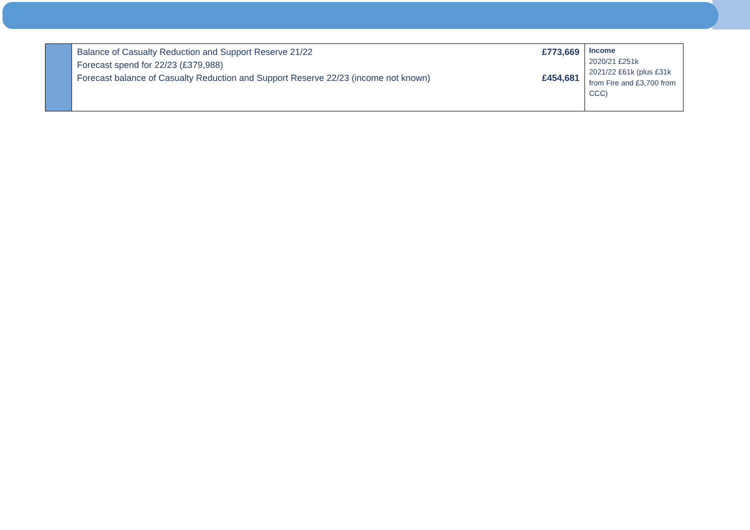| | Balance of Casualty Reduction and Support Reserve 21/22 Forecast spend for 22/23 (£379,988) Forecast balance of Casualty Reduction and Support Reserve 22/23 (income not known) | £773,669 £454,681 | Income 2020/21 £251k 2021/22 £61k (plus £31k from Fire and £3,700 from CCC) |